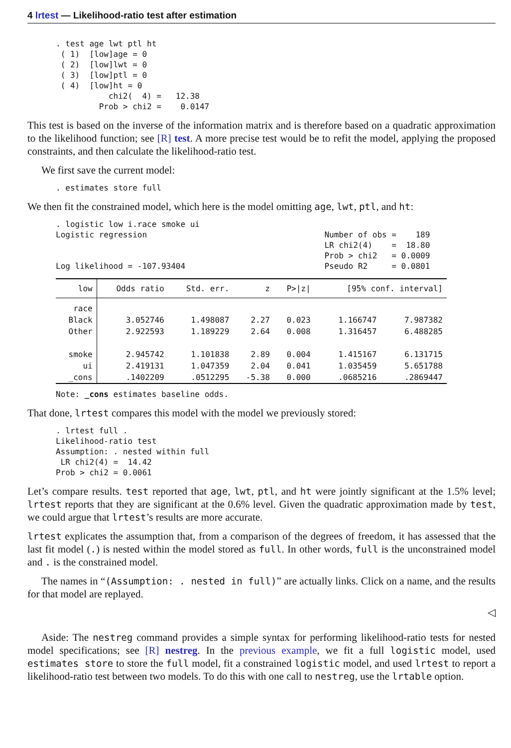4 lrtest — Likelihood-ratio test after estimation
. test age lwt ptl ht
 ( 1)  [low]age = 0
 ( 2)  [low]lwt = 0
 ( 3)  [low]ptl = 0
 ( 4)  [low]ht = 0
           chi2(  4) =   12.38
         Prob > chi2 =    0.0147
This test is based on the inverse of the information matrix and is therefore based on a quadratic approximation to the likelihood function; see [R] test. A more precise test would be to refit the model, applying the proposed constraints, and then calculate the likelihood-ratio test.
We first save the current model:
. estimates store full
We then fit the constrained model, which here is the model omitting age, lwt, ptl, and ht:
. logistic low i.race smoke ui
Logistic regression                                     Number of obs =    189
                                                        LR chi2(4)    =  18.80
                                                        Prob > chi2   = 0.0009
Log likelihood = -107.93404                             Pseudo R2     = 0.0801
| low | Odds ratio | Std. err. | z | P>/z/ | [95% conf. interval] | |
| --- | --- | --- | --- | --- | --- | --- |
| race | | | | | | |
| Black | 3.052746 | 1.498087 | 2.27 | 0.023 | 1.166747 | 7.987382 |
| Other | 2.922593 | 1.189229 | 2.64 | 0.008 | 1.316457 | 6.488285 |
| smoke | 2.945742 | 1.101838 | 2.89 | 0.004 | 1.415167 | 6.131715 |
| ui | 2.419131 | 1.047359 | 2.04 | 0.041 | 1.035459 | 5.651788 |
| _cons | .1402209 | .0512295 | -5.38 | 0.000 | .0685216 | .2869447 |
Note: _cons estimates baseline odds.
That done, lrtest compares this model with the model we previously stored:
. lrtest full .
Likelihood-ratio test
Assumption: . nested within full
 LR chi2(4) =  14.42
Prob > chi2 = 0.0061
Let’s compare results. test reported that age, lwt, ptl, and ht were jointly significant at the 1.5% level; lrtest reports that they are significant at the 0.6% level. Given the quadratic approximation made by test, we could argue that lrtest’s results are more accurate.
lrtest explicates the assumption that, from a comparison of the degrees of freedom, it has assessed that the last fit model (.) is nested within the model stored as full. In other words, full is the unconstrained model and . is the constrained model.
The names in “(Assumption: . nested in full)” are actually links. Click on a name, and the results for that model are replayed.
◁
Aside: The nestreg command provides a simple syntax for performing likelihood-ratio tests for nested model specifications; see [R] nestreg. In the previous example, we fit a full logistic model, used estimates store to store the full model, fit a constrained logistic model, and used lrtest to report a likelihood-ratio test between two models. To do this with one call to nestreg, use the lrtable option.